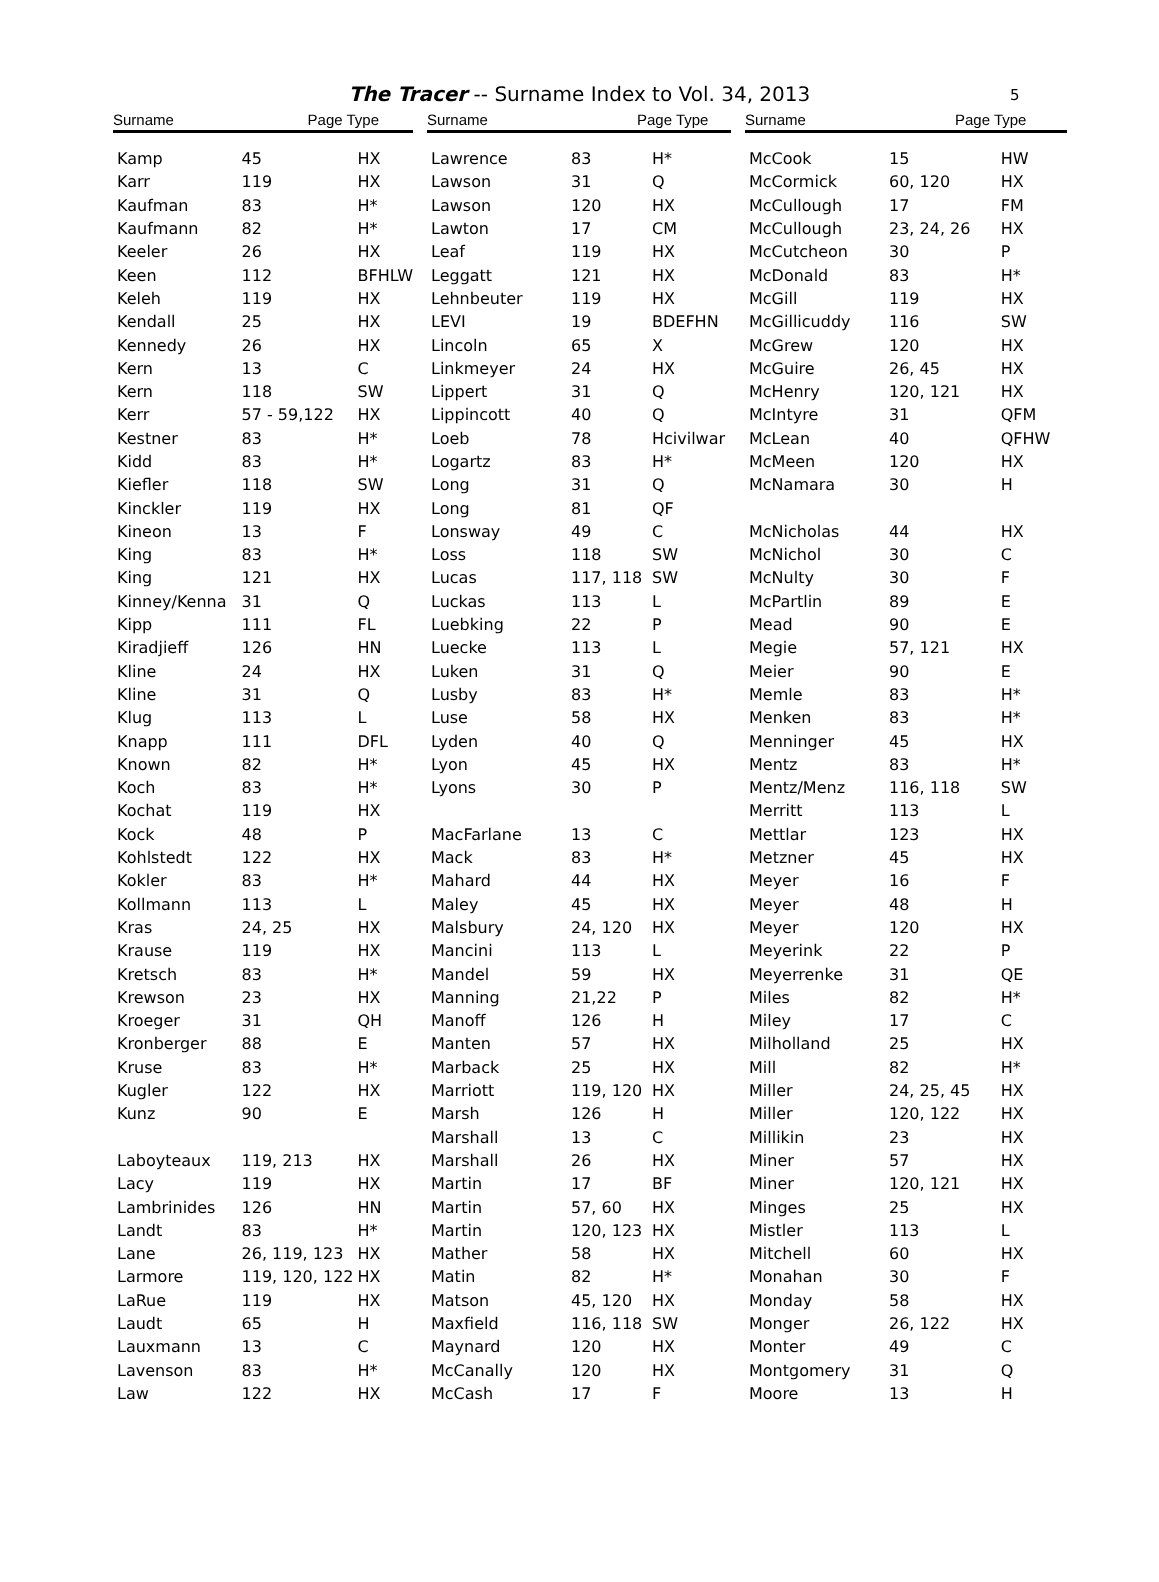The Tracer -- Surname Index to Vol. 34, 2013 5
| Surname | Page Type | |
| --- | --- | --- |
| Kamp | 45 | HX |
| Karr | 119 | HX |
| Kaufman | 83 | H* |
| Kaufmann | 82 | H* |
| Keeler | 26 | HX |
| Keen | 112 | BFHLW |
| Keleh | 119 | HX |
| Kendall | 25 | HX |
| Kennedy | 26 | HX |
| Kern | 13 | C |
| Kern | 118 | SW |
| Kerr | 57 - 59,122 | HX |
| Kestner | 83 | H* |
| Kidd | 83 | H* |
| Kiefler | 118 | SW |
| Kinckler | 119 | HX |
| Kineon | 13 | F |
| King | 83 | H* |
| King | 121 | HX |
| Kinney/Kenna | 31 | Q |
| Kipp | 111 | FL |
| Kiradjieff | 126 | HN |
| Kline | 24 | HX |
| Kline | 31 | Q |
| Klug | 113 | L |
| Knapp | 111 | DFL |
| Known | 82 | H* |
| Koch | 83 | H* |
| Kochat | 119 | HX |
| Kock | 48 | P |
| Kohlstedt | 122 | HX |
| Kokler | 83 | H* |
| Kollmann | 113 | L |
| Kras | 24, 25 | HX |
| Krause | 119 | HX |
| Kretsch | 83 | H* |
| Krewson | 23 | HX |
| Kroeger | 31 | QH |
| Kronberger | 88 | E |
| Kruse | 83 | H* |
| Kugler | 122 | HX |
| Kunz | 90 | E |
| Laboyteaux | 119, 213 | HX |
| Lacy | 119 | HX |
| Lambrinides | 126 | HN |
| Landt | 83 | H* |
| Lane | 26, 119, 123 | HX |
| Larmore | 119, 120, 122 | HX |
| LaRue | 119 | HX |
| Laudt | 65 | H |
| Lauxmann | 13 | C |
| Lavenson | 83 | H* |
| Law | 122 | HX |
| Surname | Page Type | |
| --- | --- | --- |
| Lawrence | 83 | H* |
| Lawson | 31 | Q |
| Lawson | 120 | HX |
| Lawton | 17 | CM |
| Leaf | 119 | HX |
| Leggatt | 121 | HX |
| Lehnbeuter | 119 | HX |
| LEVI | 19 | BDEFHN |
| Lincoln | 65 | X |
| Linkmeyer | 24 | HX |
| Lippert | 31 | Q |
| Lippincott | 40 | Q |
| Loeb | 78 | Hcivilwar |
| Logartz | 83 | H* |
| Long | 31 | Q |
| Long | 81 | QF |
| Lonsway | 49 | C |
| Loss | 118 | SW |
| Lucas | 117, 118 | SW |
| Luckas | 113 | L |
| Luebking | 22 | P |
| Luecke | 113 | L |
| Luken | 31 | Q |
| Lusby | 83 | H* |
| Luse | 58 | HX |
| Lyden | 40 | Q |
| Lyon | 45 | HX |
| Lyons | 30 | P |
| MacFarlane | 13 | C |
| Mack | 83 | H* |
| Mahard | 44 | HX |
| Maley | 45 | HX |
| Malsbury | 24, 120 | HX |
| Mancini | 113 | L |
| Mandel | 59 | HX |
| Manning | 21,22 | P |
| Manoff | 126 | H |
| Manten | 57 | HX |
| Marback | 25 | HX |
| Marriott | 119, 120 | HX |
| Marsh | 126 | H |
| Marshall | 13 | C |
| Marshall | 26 | HX |
| Martin | 17 | BF |
| Martin | 57, 60 | HX |
| Martin | 120, 123 | HX |
| Mather | 58 | HX |
| Matin | 82 | H* |
| Matson | 45, 120 | HX |
| Maxfield | 116, 118 | SW |
| Maynard | 120 | HX |
| McCanally | 120 | HX |
| McCash | 17 | F |
| Surname | Page Type | |
| --- | --- | --- |
| McCook | 15 | HW |
| McCormick | 60, 120 | HX |
| McCullough | 17 | FM |
| McCullough | 23, 24, 26 | HX |
| McCutcheon | 30 | P |
| McDonald | 83 | H* |
| McGill | 119 | HX |
| McGillicuddy | 116 | SW |
| McGrew | 120 | HX |
| McGuire | 26, 45 | HX |
| McHenry | 120, 121 | HX |
| McIntyre | 31 | QFM |
| McLean | 40 | QFHW |
| McMeen | 120 | HX |
| McNamara | 30 | H |
| McNicholas | 44 | HX |
| McNichol | 30 | C |
| McNulty | 30 | F |
| McPartlin | 89 | E |
| Mead | 90 | E |
| Megie | 57, 121 | HX |
| Meier | 90 | E |
| Memle | 83 | H* |
| Menken | 83 | H* |
| Menninger | 45 | HX |
| Mentz | 83 | H* |
| Mentz/Menz | 116, 118 | SW |
| Merritt | 113 | L |
| Mettlar | 123 | HX |
| Metzner | 45 | HX |
| Meyer | 16 | F |
| Meyer | 48 | H |
| Meyer | 120 | HX |
| Meyerink | 22 | P |
| Meyerrenke | 31 | QE |
| Miles | 82 | H* |
| Miley | 17 | C |
| Milholland | 25 | HX |
| Mill | 82 | H* |
| Miller | 24, 25, 45 | HX |
| Miller | 120, 122 | HX |
| Millikin | 23 | HX |
| Miner | 57 | HX |
| Miner | 120, 121 | HX |
| Minges | 25 | HX |
| Mistler | 113 | L |
| Mitchell | 60 | HX |
| Monahan | 30 | F |
| Monday | 58 | HX |
| Monger | 26, 122 | HX |
| Monter | 49 | C |
| Montgomery | 31 | Q |
| Moore | 13 | H |